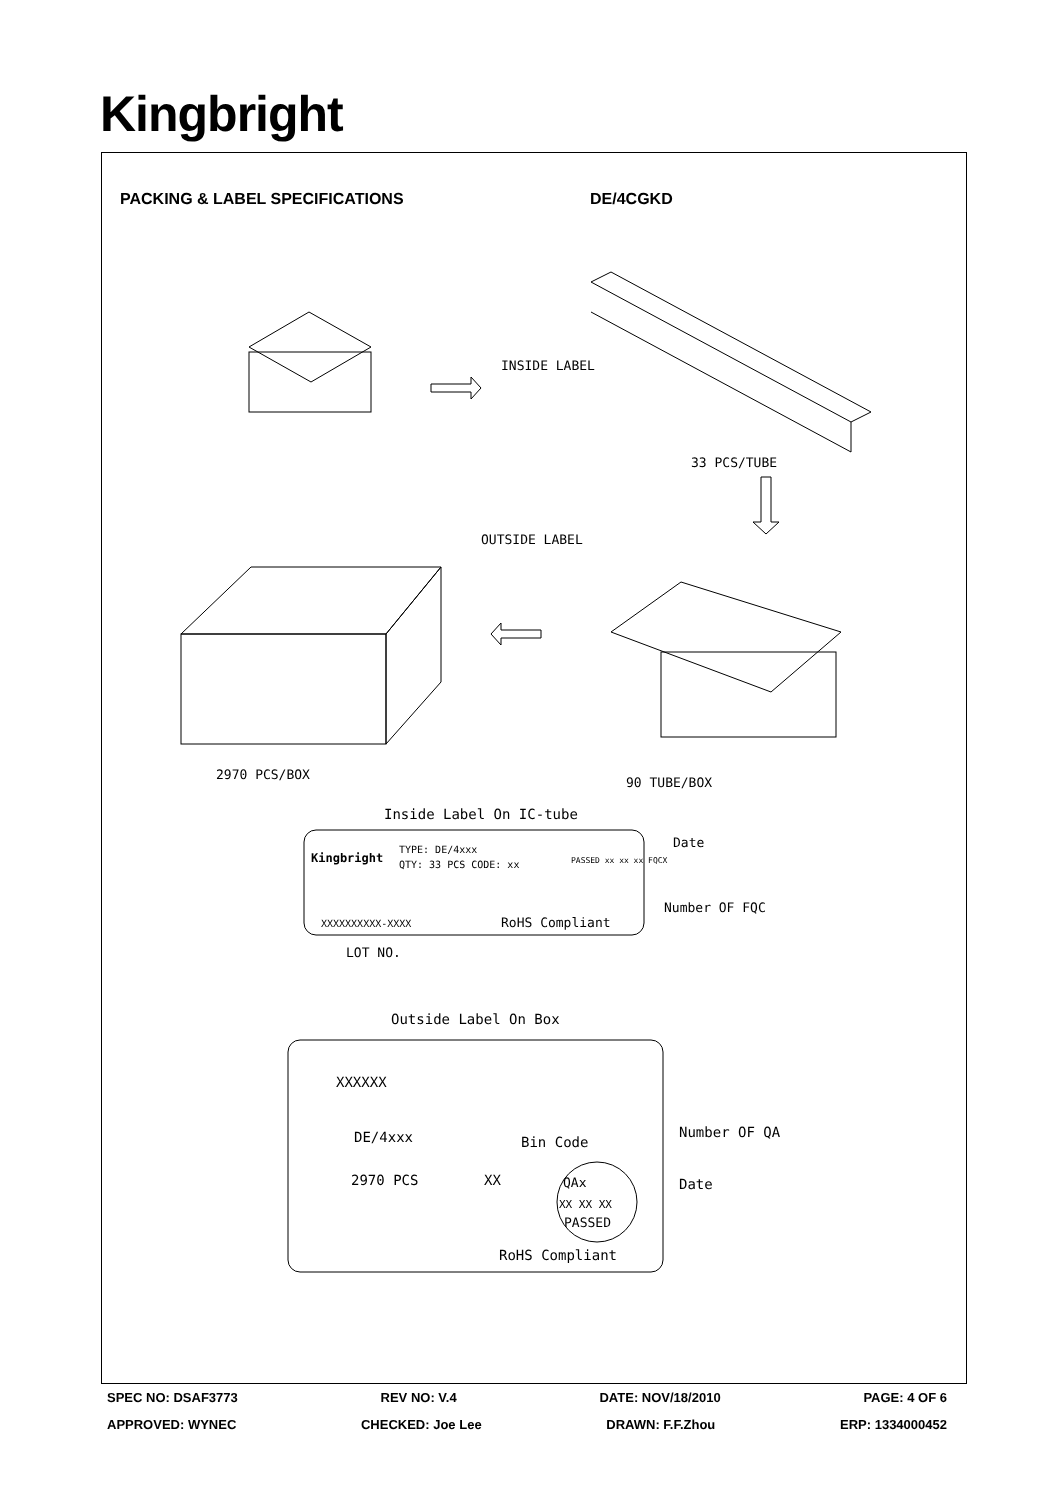Kingbright
PACKING & LABEL SPECIFICATIONS DE/4CGKD
INSIDE LABEL
33 PCS/TUBE
OUTSIDE LABEL
2970 PCS/BOX
90 TUBE/BOX
Inside Label On IC-tube
Kingbright
TYPE: DE/4xxx
QTY: 33 PCS CODE: xx
PASSED xx xx xx FQCX
XXXXXXXXXX-XXXX
RoHS Compliant
Date
Number OF FQC
LOT NO.
Outside Label On Box
XXXXXX
DE/4xxx
2970 PCS
XX
Bin Code
Number OF QA
Date
QAx
XX XX XX
PASSED
RoHS Compliant
SPEC NO: DSAF3773 REV NO: V.4 DATE: NOV/18/2010 PAGE: 4 OF 6
APPROVED: WYNEC CHECKED: Joe Lee DRAWN: F.F.Zhou ERP: 1334000452